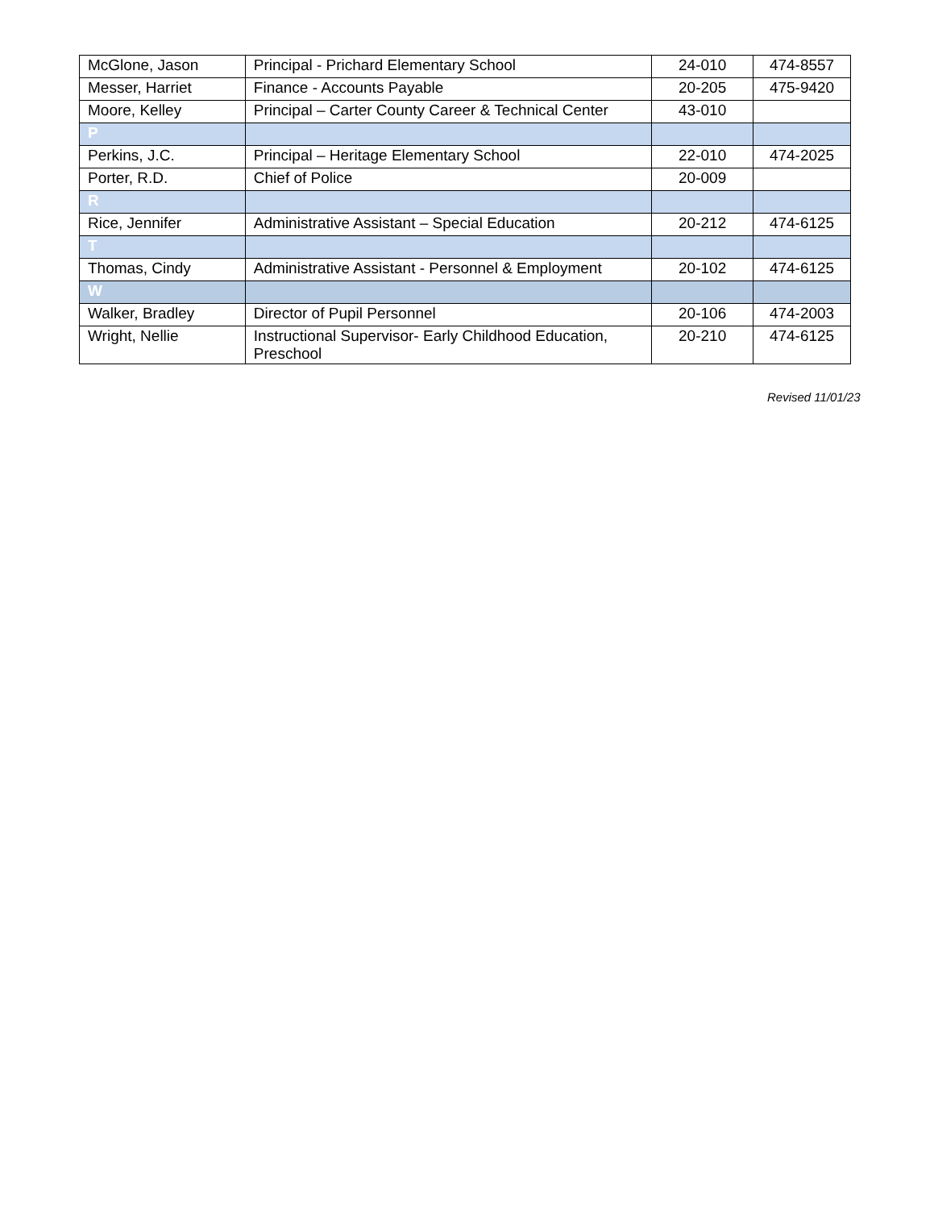| McGlone, Jason | Principal - Prichard Elementary School | 24-010 | 474-8557 |
| Messer, Harriet | Finance - Accounts Payable | 20-205 | 475-9420 |
| Moore, Kelley | Principal – Carter County Career & Technical Center | 43-010 | |
| P | | | |
| Perkins, J.C. | Principal – Heritage Elementary School | 22-010 | 474-2025 |
| Porter, R.D. | Chief of Police | 20-009 | |
| R | | | |
| Rice, Jennifer | Administrative Assistant – Special Education | 20-212 | 474-6125 |
| T | | | |
| Thomas, Cindy | Administrative Assistant - Personnel & Employment | 20-102 | 474-6125 |
| W | | | |
| Walker, Bradley | Director of Pupil Personnel | 20-106 | 474-2003 |
| Wright, Nellie | Instructional Supervisor- Early Childhood Education, Preschool | 20-210 | 474-6125 |
Revised 11/01/23